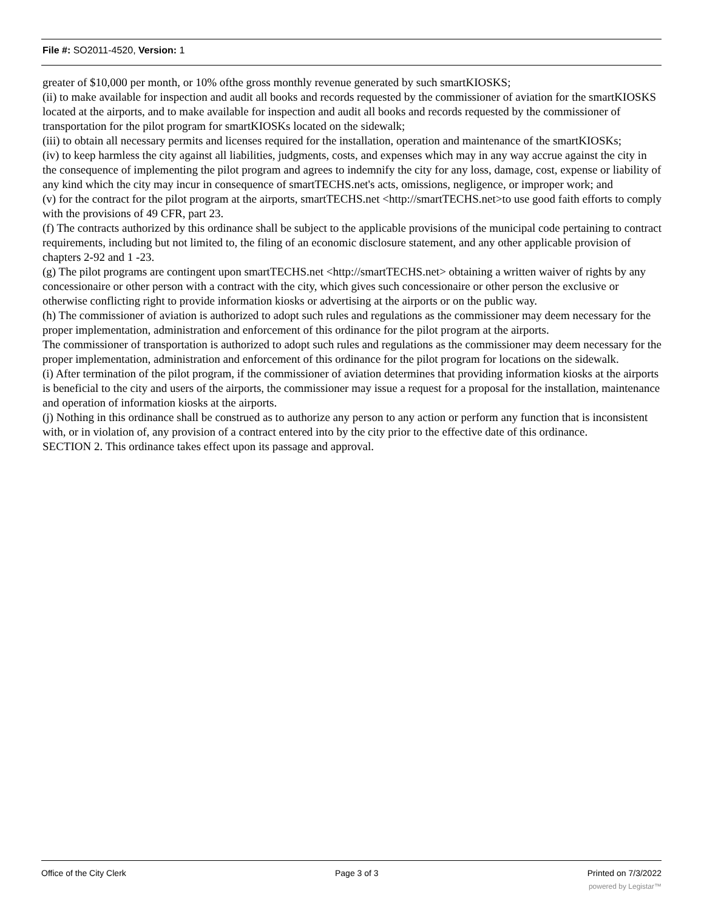File #: SO2011-4520, Version: 1
greater of $10,000 per month, or 10% ofthe gross monthly revenue generated by such smartKIOSKS;
(ii) to make available for inspection and audit all books and records requested by the commissioner of aviation for the smartKIOSKS located at the airports, and to make available for inspection and audit all books and records requested by the commissioner of transportation for the pilot program for smartKIOSKs located on the sidewalk;
(iii) to obtain all necessary permits and licenses required for the installation, operation and maintenance of the smartKIOSKs;
(iv) to keep harmless the city against all liabilities, judgments, costs, and expenses which may in any way accrue against the city in the consequence of implementing the pilot program and agrees to indemnify the city for any loss, damage, cost, expense or liability of any kind which the city may incur in consequence of smartTECHS.net's acts, omissions, negligence, or improper work; and
(v) for the contract for the pilot program at the airports, smartTECHS.net <http://smartTECHS.net>to use good faith efforts to comply with the provisions of 49 CFR, part 23.
(f) The contracts authorized by this ordinance shall be subject to the applicable provisions of the municipal code pertaining to contract requirements, including but not limited to, the filing of an economic disclosure statement, and any other applicable provision of chapters 2-92 and 1 -23.
(g) The pilot programs are contingent upon smartTECHS.net <http://smartTECHS.net> obtaining a written waiver of rights by any concessionaire or other person with a contract with the city, which gives such concessionaire or other person the exclusive or otherwise conflicting right to provide information kiosks or advertising at the airports or on the public way.
(h) The commissioner of aviation is authorized to adopt such rules and regulations as the commissioner may deem necessary for the proper implementation, administration and enforcement of this ordinance for the pilot program at the airports.
The commissioner of transportation is authorized to adopt such rules and regulations as the commissioner may deem necessary for the proper implementation, administration and enforcement of this ordinance for the pilot program for locations on the sidewalk.
(i) After termination of the pilot program, if the commissioner of aviation determines that providing information kiosks at the airports is beneficial to the city and users of the airports, the commissioner may issue a request for a proposal for the installation, maintenance and operation of information kiosks at the airports.
(j) Nothing in this ordinance shall be construed as to authorize any person to any action or perform any function that is inconsistent with, or in violation of, any provision of a contract entered into by the city prior to the effective date of this ordinance.
SECTION 2. This ordinance takes effect upon its passage and approval.
Office of the City Clerk Page 3 of 3 Printed on 7/3/2022
powered by Legistar™